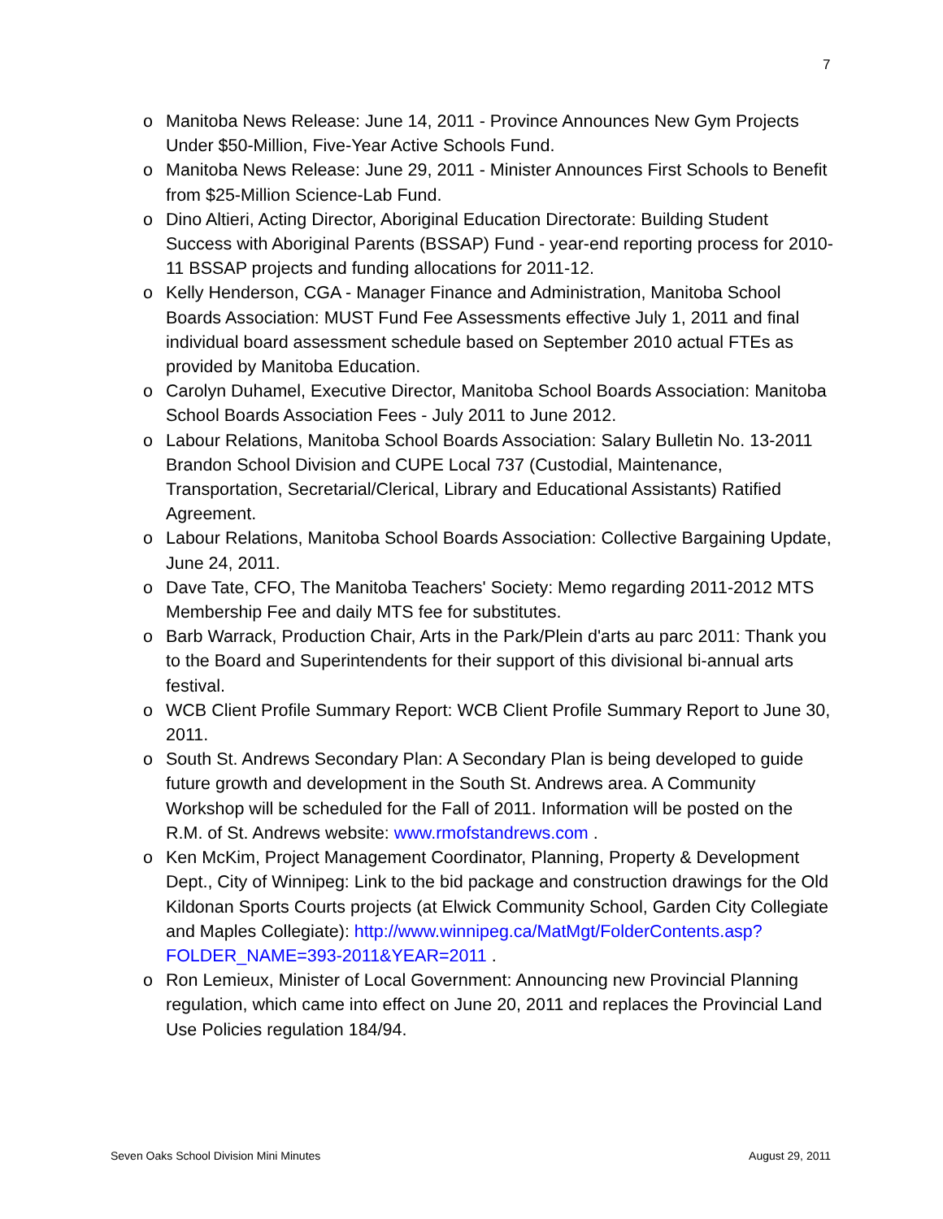7
o Manitoba News Release: June 14, 2011 - Province Announces New Gym Projects Under $50-Million, Five-Year Active Schools Fund.
o Manitoba News Release: June 29, 2011 - Minister Announces First Schools to Benefit from $25-Million Science-Lab Fund.
o Dino Altieri, Acting Director, Aboriginal Education Directorate: Building Student Success with Aboriginal Parents (BSSAP) Fund - year-end reporting process for 2010-11 BSSAP projects and funding allocations for 2011-12.
o Kelly Henderson, CGA - Manager Finance and Administration, Manitoba School Boards Association: MUST Fund Fee Assessments effective July 1, 2011 and final individual board assessment schedule based on September 2010 actual FTEs as provided by Manitoba Education.
o Carolyn Duhamel, Executive Director, Manitoba School Boards Association: Manitoba School Boards Association Fees - July 2011 to June 2012.
o Labour Relations, Manitoba School Boards Association: Salary Bulletin No. 13-2011 Brandon School Division and CUPE Local 737 (Custodial, Maintenance, Transportation, Secretarial/Clerical, Library and Educational Assistants) Ratified Agreement.
o Labour Relations, Manitoba School Boards Association: Collective Bargaining Update, June 24, 2011.
o Dave Tate, CFO, The Manitoba Teachers' Society: Memo regarding 2011-2012 MTS Membership Fee and daily MTS fee for substitutes.
o Barb Warrack, Production Chair, Arts in the Park/Plein d'arts au parc 2011: Thank you to the Board and Superintendents for their support of this divisional bi-annual arts festival.
o WCB Client Profile Summary Report: WCB Client Profile Summary Report to June 30, 2011.
o South St. Andrews Secondary Plan: A Secondary Plan is being developed to guide future growth and development in the South St. Andrews area. A Community Workshop will be scheduled for the Fall of 2011. Information will be posted on the R.M. of St. Andrews website: www.rmofstandrews.com .
o Ken McKim, Project Management Coordinator, Planning, Property & Development Dept., City of Winnipeg: Link to the bid package and construction drawings for the Old Kildonan Sports Courts projects (at Elwick Community School, Garden City Collegiate and Maples Collegiate): http://www.winnipeg.ca/MatMgt/FolderContents.asp?FOLDER_NAME=393-2011&YEAR=2011 .
o Ron Lemieux, Minister of Local Government: Announcing new Provincial Planning regulation, which came into effect on June 20, 2011 and replaces the Provincial Land Use Policies regulation 184/94.
Seven Oaks School Division Mini Minutes August 29, 2011